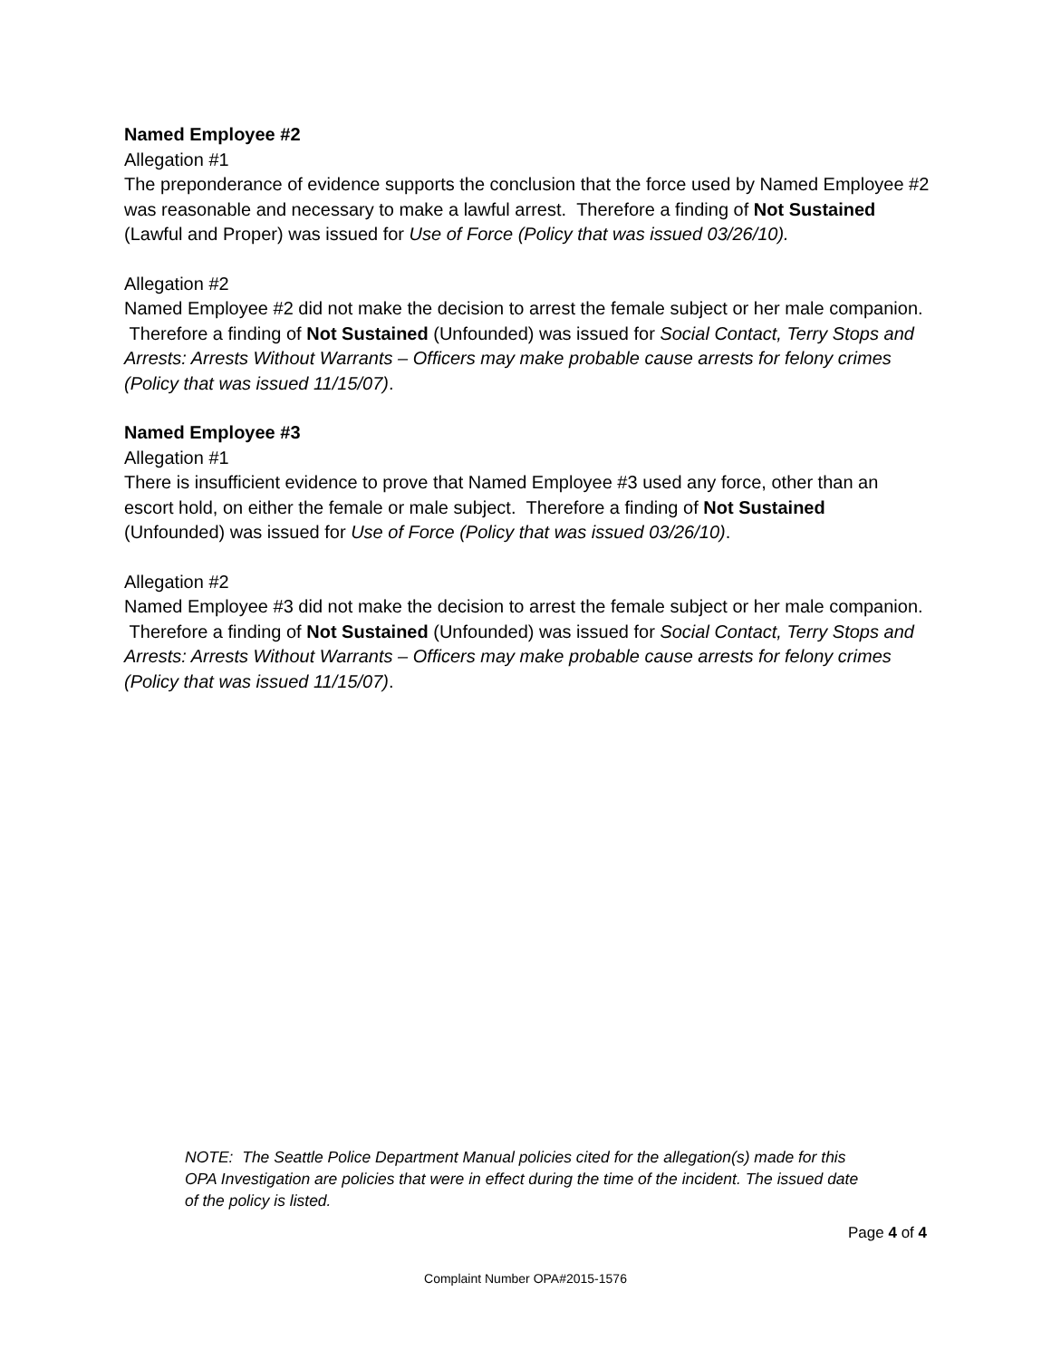Named Employee #2
Allegation #1
The preponderance of evidence supports the conclusion that the force used by Named Employee #2 was reasonable and necessary to make a lawful arrest. Therefore a finding of Not Sustained (Lawful and Proper) was issued for Use of Force (Policy that was issued 03/26/10).
Allegation #2
Named Employee #2 did not make the decision to arrest the female subject or her male companion. Therefore a finding of Not Sustained (Unfounded) was issued for Social Contact, Terry Stops and Arrests: Arrests Without Warrants – Officers may make probable cause arrests for felony crimes (Policy that was issued 11/15/07).
Named Employee #3
Allegation #1
There is insufficient evidence to prove that Named Employee #3 used any force, other than an escort hold, on either the female or male subject. Therefore a finding of Not Sustained (Unfounded) was issued for Use of Force (Policy that was issued 03/26/10).
Allegation #2
Named Employee #3 did not make the decision to arrest the female subject or her male companion. Therefore a finding of Not Sustained (Unfounded) was issued for Social Contact, Terry Stops and Arrests: Arrests Without Warrants – Officers may make probable cause arrests for felony crimes (Policy that was issued 11/15/07).
NOTE: The Seattle Police Department Manual policies cited for the allegation(s) made for this OPA Investigation are policies that were in effect during the time of the incident. The issued date of the policy is listed.
Page 4 of 4
Complaint Number OPA#2015-1576